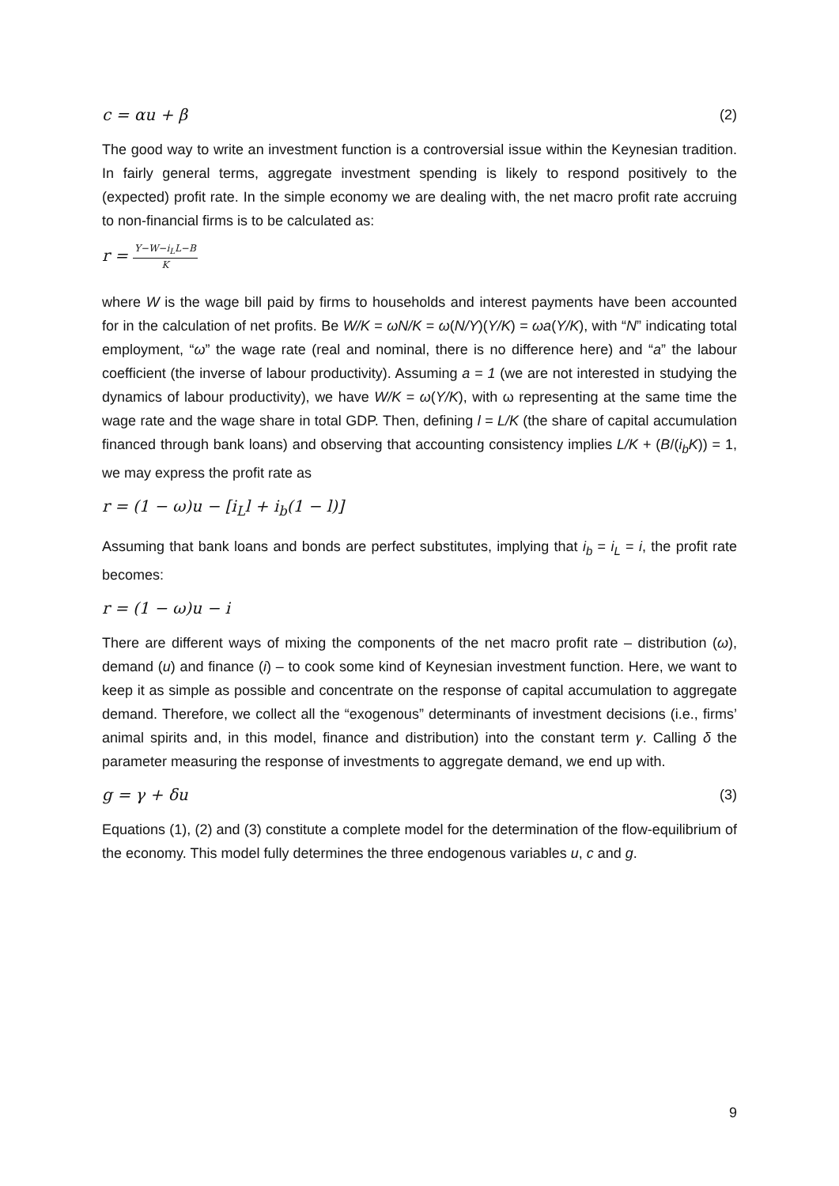c = αu + β (2)
The good way to write an investment function is a controversial issue within the Keynesian tradition. In fairly general terms, aggregate investment spending is likely to respond positively to the (expected) profit rate. In the simple economy we are dealing with, the net macro profit rate accruing to non-financial firms is to be calculated as:
r = Y−W−i<sub>L</sub>L−B K
where W is the wage bill paid by firms to households and interest payments have been accounted for in the calculation of net profits. Be W/K = ωN/K = ω(N/Y)(Y/K) = ωa(Y/K), with “N” indicating total employment, “ω” the wage rate (real and nominal, there is no difference here) and “a” the labour coefficient (the inverse of labour productivity). Assuming a = 1 (we are not interested in studying the dynamics of labour productivity), we have W/K = ω(Y/K), with ω representing at the same time the wage rate and the wage share in total GDP. Then, defining l = L/K (the share of capital accumulation financed through bank loans) and observing that accounting consistency implies L/K + (B/(i<sub>b</sub>K)) = 1, we may express the profit rate as
r = (1 − ω)u − [i<sub>L</sub>l + i<sub>b</sub>(1 − l)]
Assuming that bank loans and bonds are perfect substitutes, implying that i<sub>b</sub> = i<sub>L</sub> = i, the profit rate becomes:
r = (1 − ω)u − i
There are different ways of mixing the components of the net macro profit rate – distribution (ω), demand (u) and finance (i) – to cook some kind of Keynesian investment function. Here, we want to keep it as simple as possible and concentrate on the response of capital accumulation to aggregate demand. Therefore, we collect all the “exogenous” determinants of investment decisions (i.e., firms’ animal spirits and, in this model, finance and distribution) into the constant term γ. Calling δ the parameter measuring the response of investments to aggregate demand, we end up with.
g = γ + δu (3)
Equations (1), (2) and (3) constitute a complete model for the determination of the flow-equilibrium of the economy. This model fully determines the three endogenous variables u, c and g.
9